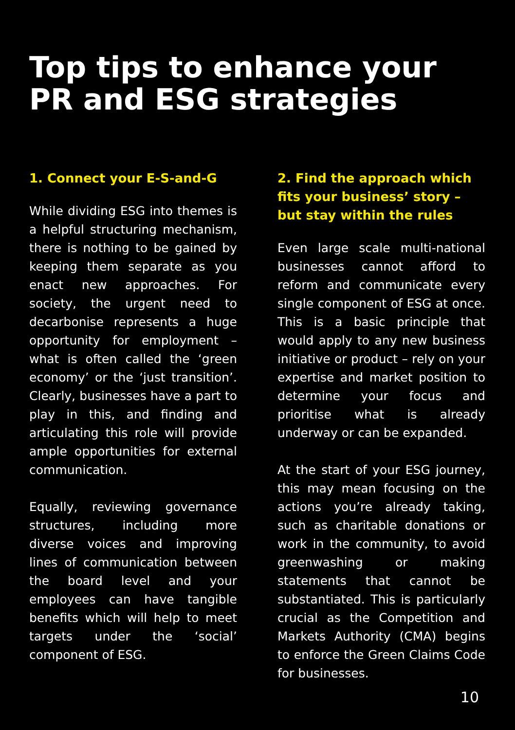Top tips to enhance your PR and ESG strategies
1. Connect your E-S-and-G
While dividing ESG into themes is a helpful structuring mechanism, there is nothing to be gained by keeping them separate as you enact new approaches. For society, the urgent need to decarbonise represents a huge opportunity for employment – what is often called the ‘green economy’ or the ‘just transition’. Clearly, businesses have a part to play in this, and finding and articulating this role will provide ample opportunities for external communication.
Equally, reviewing governance structures, including more diverse voices and improving lines of communication between the board level and your employees can have tangible benefits which will help to meet targets under the ‘social’ component of ESG.
2. Find the approach which fits your business’ story – but stay within the rules
Even large scale multi-national businesses cannot afford to reform and communicate every single component of ESG at once. This is a basic principle that would apply to any new business initiative or product – rely on your expertise and market position to determine your focus and prioritise what is already underway or can be expanded.
At the start of your ESG journey, this may mean focusing on the actions you’re already taking, such as charitable donations or work in the community, to avoid greenwashing or making statements that cannot be substantiated. This is particularly crucial as the Competition and Markets Authority (CMA) begins to enforce the Green Claims Code for businesses.
10